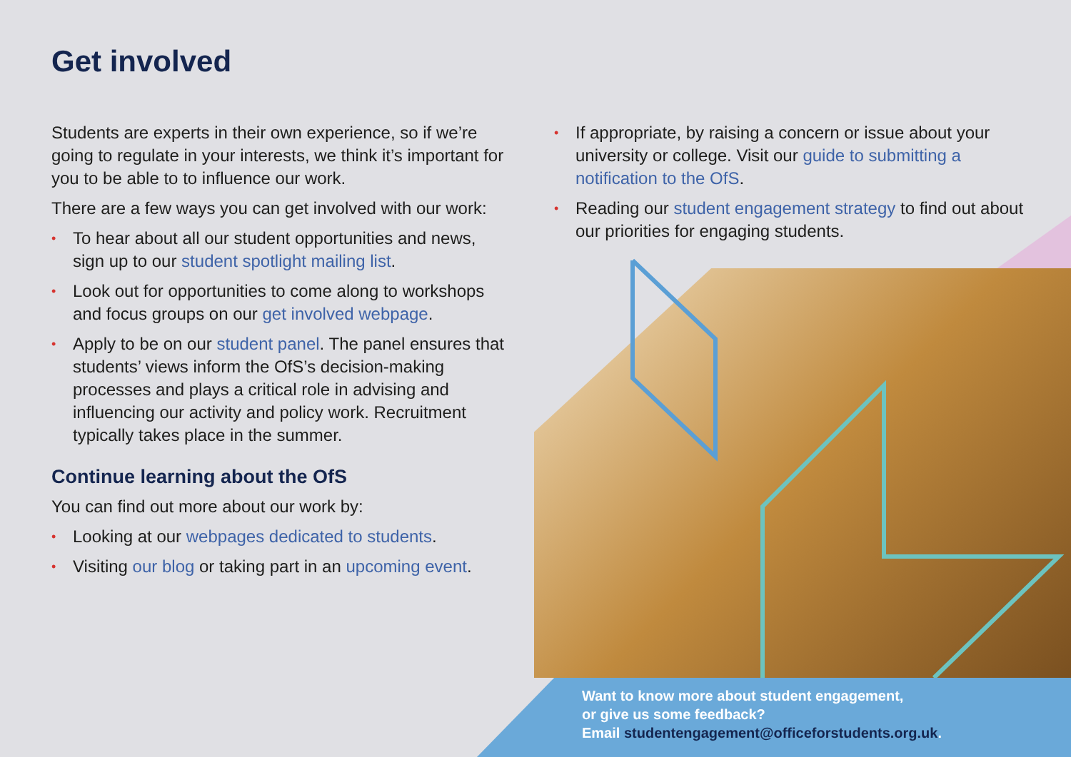Get involved
Students are experts in their own experience, so if we’re going to regulate in your interests, we think it’s important for you to be able to to influence our work.
There are a few ways you can get involved with our work:
• To hear about all our student opportunities and news, sign up to our student spotlight mailing list.
• Look out for opportunities to come along to workshops and focus groups on our get involved webpage.
• Apply to be on our student panel. The panel ensures that students’ views inform the OfS’s decision-making processes and plays a critical role in advising and influencing our activity and policy work. Recruitment typically takes place in the summer.
Continue learning about the OfS
You can find out more about our work by:
• Looking at our webpages dedicated to students.
• Visiting our blog or taking part in an upcoming event.
• If appropriate, by raising a concern or issue about your university or college. Visit our guide to submitting a notification to the OfS.
• Reading our student engagement strategy to find out about our priorities for engaging students.
Want to know more about student engagement,
or give us some feedback?
Email studentengagement@officeforstudents.org.uk.